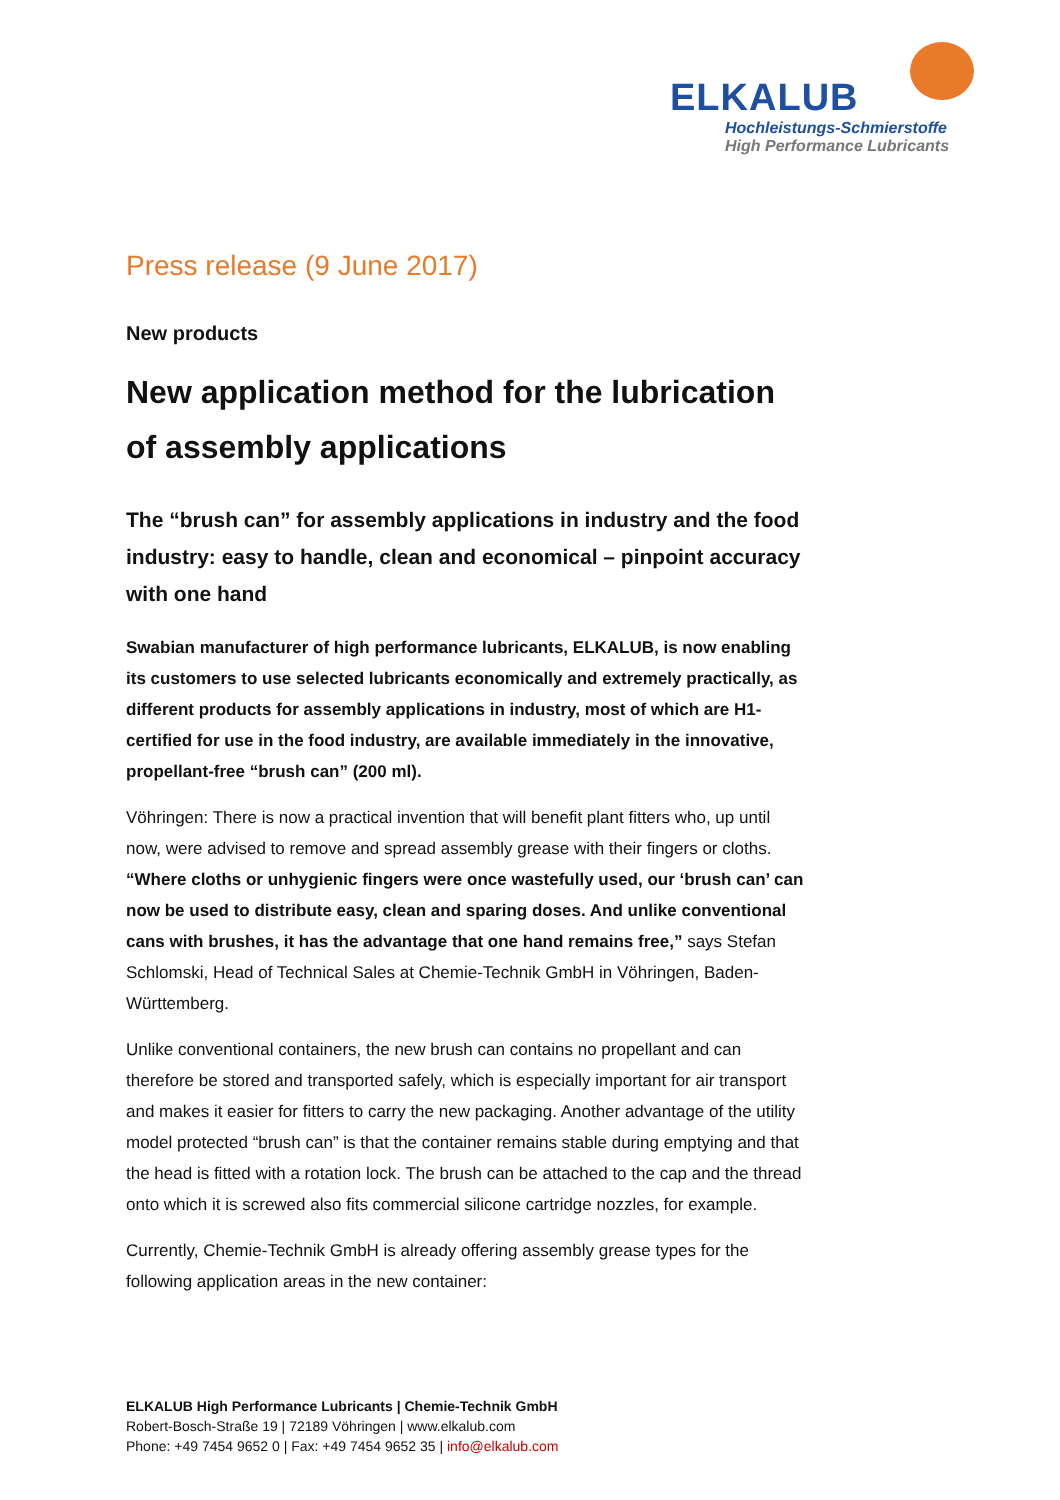ELKALUB
Hochleistungs-Schmierstoffe
High Performance Lubricants
Press release (9 June 2017)
New products
New application method for the lubrication of assembly applications
The “brush can” for assembly applications in industry and the food industry: easy to handle, clean and economical – pinpoint accuracy with one hand
Swabian manufacturer of high performance lubricants, ELKALUB, is now enabling its customers to use selected lubricants economically and extremely practically, as different products for assembly applications in industry, most of which are H1-certified for use in the food industry, are available immediately in the innovative, propellant-free “brush can” (200 ml).
Vöhringen: There is now a practical invention that will benefit plant fitters who, up until now, were advised to remove and spread assembly grease with their fingers or cloths. “Where cloths or unhygienic fingers were once wastefully used, our ‘brush can’ can now be used to distribute easy, clean and sparing doses. And unlike conventional cans with brushes, it has the advantage that one hand remains free,” says Stefan Schlomski, Head of Technical Sales at Chemie-Technik GmbH in Vöhringen, Baden-Württemberg.
Unlike conventional containers, the new brush can contains no propellant and can therefore be stored and transported safely, which is especially important for air transport and makes it easier for fitters to carry the new packaging. Another advantage of the utility model protected “brush can” is that the container remains stable during emptying and that the head is fitted with a rotation lock. The brush can be attached to the cap and the thread onto which it is screwed also fits commercial silicone cartridge nozzles, for example.
Currently, Chemie-Technik GmbH is already offering assembly grease types for the following application areas in the new container:
ELKALUB High Performance Lubricants | Chemie-Technik GmbH
Robert-Bosch-Straße 19 | 72189 Vöhringen | www.elkalub.com
Phone: +49 7454 9652 0 | Fax: +49 7454 9652 35 | info@elkalub.com